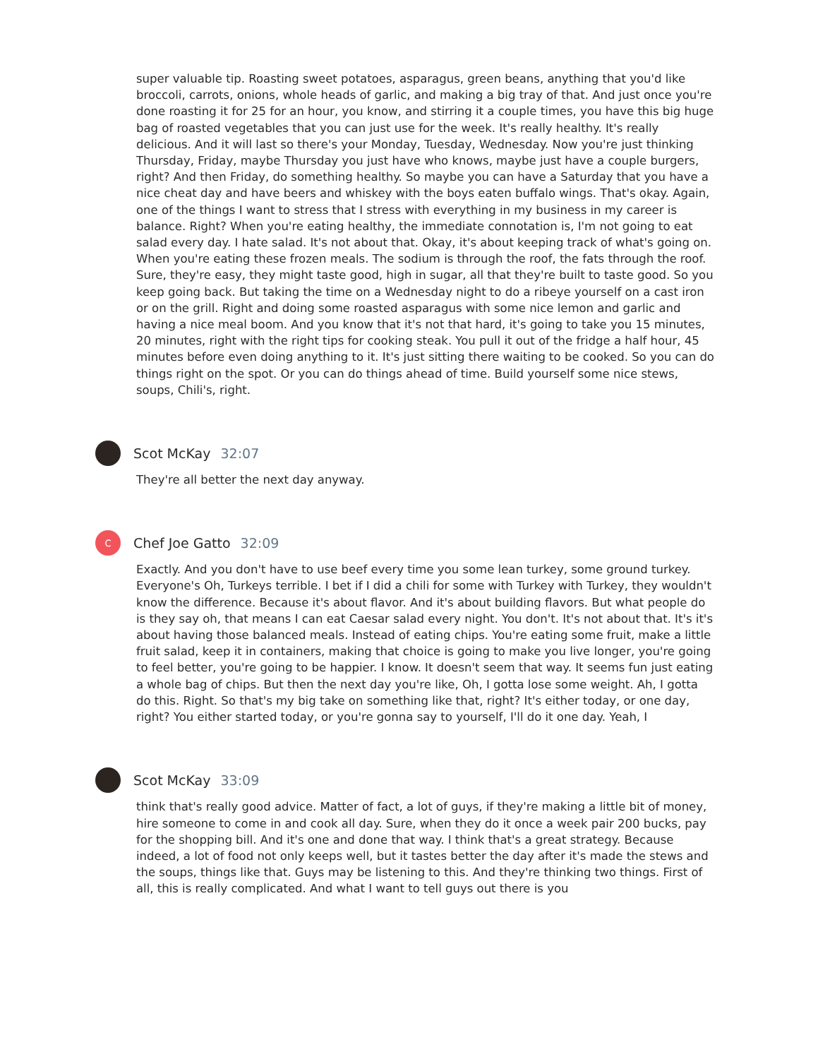super valuable tip. Roasting sweet potatoes, asparagus, green beans, anything that you'd like broccoli, carrots, onions, whole heads of garlic, and making a big tray of that. And just once you're done roasting it for 25 for an hour, you know, and stirring it a couple times, you have this big huge bag of roasted vegetables that you can just use for the week. It's really healthy. It's really delicious. And it will last so there's your Monday, Tuesday, Wednesday. Now you're just thinking Thursday, Friday, maybe Thursday you just have who knows, maybe just have a couple burgers, right? And then Friday, do something healthy. So maybe you can have a Saturday that you have a nice cheat day and have beers and whiskey with the boys eaten buffalo wings. That's okay. Again, one of the things I want to stress that I stress with everything in my business in my career is balance. Right? When you're eating healthy, the immediate connotation is, I'm not going to eat salad every day. I hate salad. It's not about that. Okay, it's about keeping track of what's going on. When you're eating these frozen meals. The sodium is through the roof, the fats through the roof. Sure, they're easy, they might taste good, high in sugar, all that they're built to taste good. So you keep going back. But taking the time on a Wednesday night to do a ribeye yourself on a cast iron or on the grill. Right and doing some roasted asparagus with some nice lemon and garlic and having a nice meal boom. And you know that it's not that hard, it's going to take you 15 minutes, 20 minutes, right with the right tips for cooking steak. You pull it out of the fridge a half hour, 45 minutes before even doing anything to it. It's just sitting there waiting to be cooked. So you can do things right on the spot. Or you can do things ahead of time. Build yourself some nice stews, soups, Chili's, right.
Scot McKay 32:07
They're all better the next day anyway.
C
Chef Joe Gatto 32:09
Exactly. And you don't have to use beef every time you some lean turkey, some ground turkey. Everyone's Oh, Turkeys terrible. I bet if I did a chili for some with Turkey with Turkey, they wouldn't know the difference. Because it's about flavor. And it's about building flavors. But what people do is they say oh, that means I can eat Caesar salad every night. You don't. It's not about that. It's it's about having those balanced meals. Instead of eating chips. You're eating some fruit, make a little fruit salad, keep it in containers, making that choice is going to make you live longer, you're going to feel better, you're going to be happier. I know. It doesn't seem that way. It seems fun just eating a whole bag of chips. But then the next day you're like, Oh, I gotta lose some weight. Ah, I gotta do this. Right. So that's my big take on something like that, right? It's either today, or one day, right? You either started today, or you're gonna say to yourself, I'll do it one day. Yeah, I
Scot McKay 33:09
think that's really good advice. Matter of fact, a lot of guys, if they're making a little bit of money, hire someone to come in and cook all day. Sure, when they do it once a week pair 200 bucks, pay for the shopping bill. And it's one and done that way. I think that's a great strategy. Because indeed, a lot of food not only keeps well, but it tastes better the day after it's made the stews and the soups, things like that. Guys may be listening to this. And they're thinking two things. First of all, this is really complicated. And what I want to tell guys out there is you